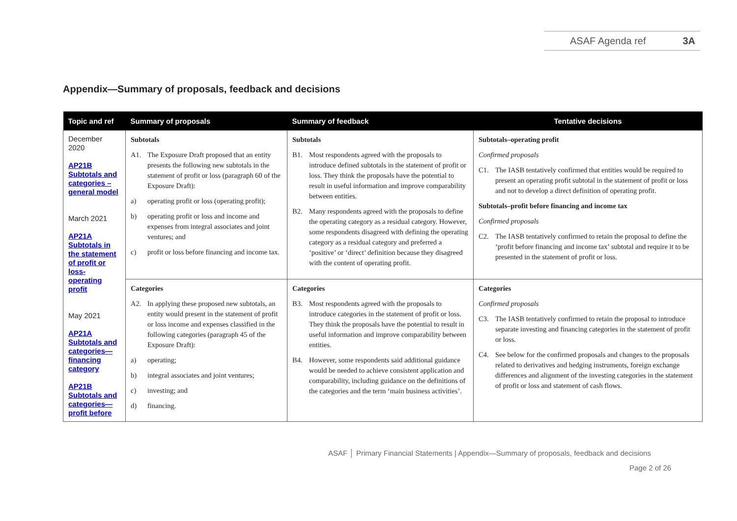ASAF Agenda ref 3A
Appendix—Summary of proposals, feedback and decisions
| Topic and ref | Summary of proposals | Summary of feedback | Tentative decisions |
| --- | --- | --- | --- |
| December 2020 AP21B Subtotals and categories – general model March 2021 AP21A Subtotals in the statement of profit or loss- operating profit May 2021 AP21A Subtotals and categories—financing category AP21B Subtotals and categories—profit before | Subtotals A1. The Exposure Draft proposed that an entity presents the following new subtotals in the statement of profit or loss (paragraph 60 of the Exposure Draft): a) operating profit or loss (operating profit); b) operating profit or loss and income and expenses from integral associates and joint ventures; and c) profit or loss before financing and income tax. | Subtotals B1. Most respondents agreed with the proposals to introduce defined subtotals in the statement of profit or loss. They think the proposals have the potential to result in useful information and improve comparability between entities. B2. Many respondents agreed with the proposals to define the operating category as a residual category. However, some respondents disagreed with defining the operating category as a residual category and preferred a ‘positive’ or ‘direct’ definition because they disagreed with the content of operating profit. | Subtotals–operating profit Confirmed proposals C1. The IASB tentatively confirmed that entities would be required to present an operating profit subtotal in the statement of profit or loss and not to develop a direct definition of operating profit. Subtotals–profit before financing and income tax Confirmed proposals C2. The IASB tentatively confirmed to retain the proposal to define the ‘profit before financing and income tax’ subtotal and require it to be presented in the statement of profit or loss. |
| | Categories A2. In applying these proposed new subtotals, an entity would present in the statement of profit or loss income and expenses classified in the following categories (paragraph 45 of the Exposure Draft): a) operating; b) integral associates and joint ventures; c) investing; and d) financing. | Categories B3. Most respondents agreed with the proposals to introduce categories in the statement of profit or loss. They think the proposals have the potential to result in useful information and improve comparability between entities. B4. However, some respondents said additional guidance would be needed to achieve consistent application and comparability, including guidance on the definitions of the categories and the term ‘main business activities’. | Categories Confirmed proposals C3. The IASB tentatively confirmed to retain the proposal to introduce separate investing and financing categories in the statement of profit or loss. C4. See below for the confirmed proposals and changes to the proposals related to derivatives and hedging instruments, foreign exchange differences and alignment of the investing categories in the statement of profit or loss and statement of cash flows. |
ASAF │ Primary Financial Statements | Appendix—Summary of proposals, feedback and decisions
Page 2 of 26